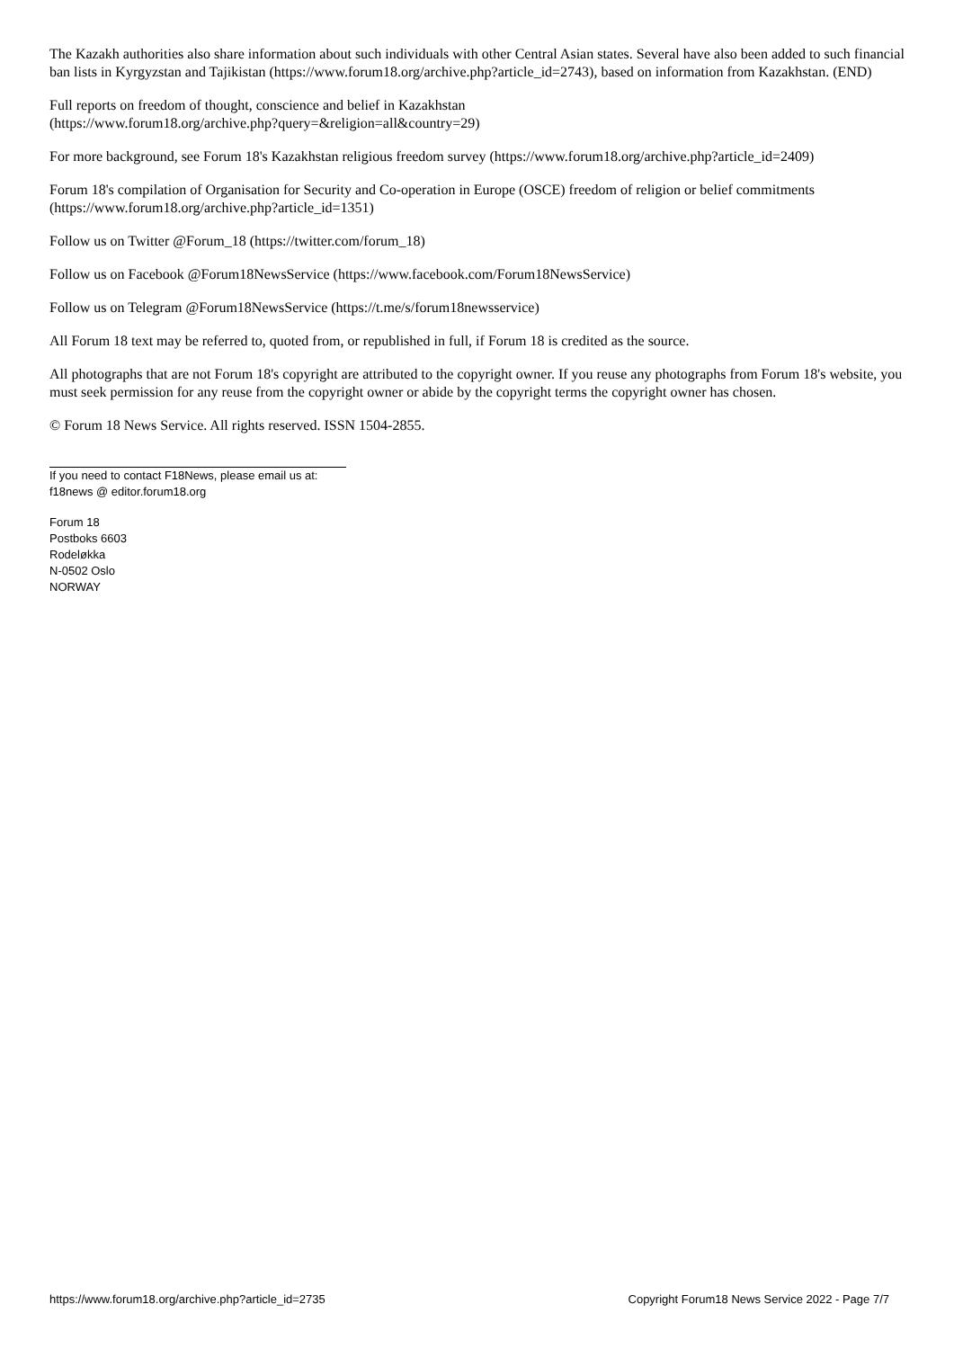The Kazakh authorities also share information about such individuals with other Central Asian states. Several have also been added to such financial ban lists in Kyrgyzstan and Tajikistan (https://www.forum18.org/archive.php?article_id=2743), based on information from Kazakhstan. (END)
Full reports on freedom of thought, conscience and belief in Kazakhstan
(https://www.forum18.org/archive.php?query=&religion=all&country=29)
For more background, see Forum 18's Kazakhstan religious freedom survey (https://www.forum18.org/archive.php?article_id=2409)
Forum 18's compilation of Organisation for Security and Co-operation in Europe (OSCE) freedom of religion or belief commitments (https://www.forum18.org/archive.php?article_id=1351)
Follow us on Twitter @Forum_18 (https://twitter.com/forum_18)
Follow us on Facebook @Forum18NewsService (https://www.facebook.com/Forum18NewsService)
Follow us on Telegram @Forum18NewsService (https://t.me/s/forum18newsservice)
All Forum 18 text may be referred to, quoted from, or republished in full, if Forum 18 is credited as the source.
All photographs that are not Forum 18's copyright are attributed to the copyright owner. If you reuse any photographs from Forum 18's website, you must seek permission for any reuse from the copyright owner or abide by the copyright terms the copyright owner has chosen.
© Forum 18 News Service. All rights reserved. ISSN 1504-2855.
If you need to contact F18News, please email us at:
f18news @ editor.forum18.org
Forum 18
Postboks 6603
Rodeløkka
N-0502 Oslo
NORWAY
https://www.forum18.org/archive.php?article_id=2735 Copyright Forum18 News Service 2022 - Page 7/7